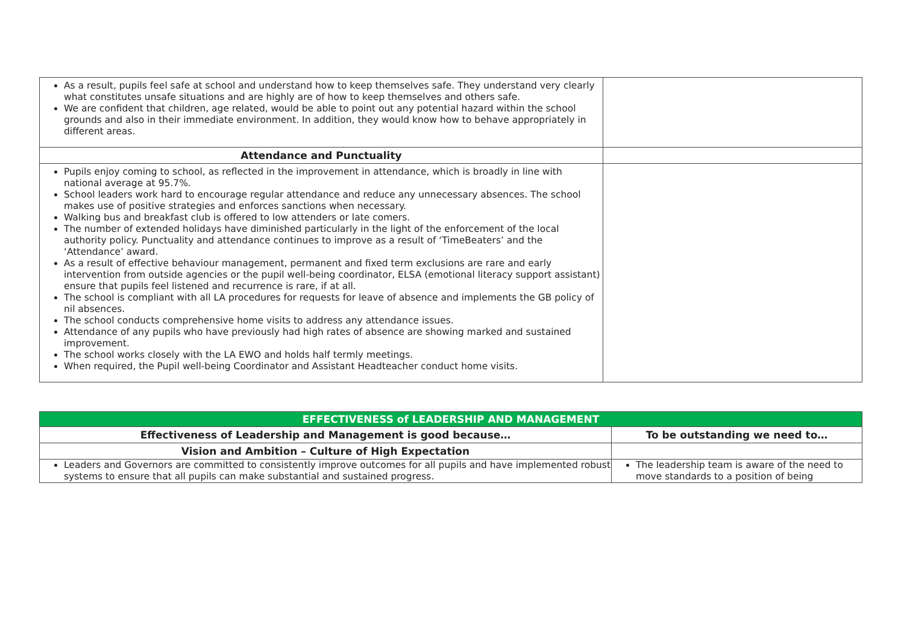| As a result, pupils feel safe at school and understand how to keep themselves safe. They understand very clearly what constitutes unsafe situations and are highly are of how to keep themselves and others safe. We are confident that children, age related, would be able to point out any potential hazard within the school grounds and also in their immediate environment. In addition, they would know how to behave appropriately in different areas. | |
| Attendance and Punctuality | |
| Pupils enjoy coming to school, as reflected in the improvement in attendance, which is broadly in line with national average at 95.7%. School leaders work hard to encourage regular attendance and reduce any unnecessary absences. The school makes use of positive strategies and enforces sanctions when necessary. Walking bus and breakfast club is offered to low attenders or late comers. The number of extended holidays have diminished particularly in the light of the enforcement of the local authority policy. Punctuality and attendance continues to improve as a result of ‘TimeBeaters’ and the ‘Attendance’ award. As a result of effective behaviour management, permanent and fixed term exclusions are rare and early intervention from outside agencies or the pupil well-being coordinator, ELSA (emotional literacy support assistant) ensure that pupils feel listened and recurrence is rare, if at all. The school is compliant with all LA procedures for requests for leave of absence and implements the GB policy of nil absences. The school conducts comprehensive home visits to address any attendance issues. Attendance of any pupils who have previously had high rates of absence are showing marked and sustained improvement. The school works closely with the LA EWO and holds half termly meetings. When required, the Pupil well-being Coordinator and Assistant Headteacher conduct home visits. | |
| EFFECTIVENESS of LEADERSHIP AND MANAGEMENT | |
| Effectiveness of Leadership and Management is good because… | To be outstanding we need to… |
| Vision and Ambition – Culture of High Expectation | |
| Leaders and Governors are committed to consistently improve outcomes for all pupils and have implemented robust systems to ensure that all pupils can make substantial and sustained progress. | The leadership team is aware of the need to move standards to a position of being |